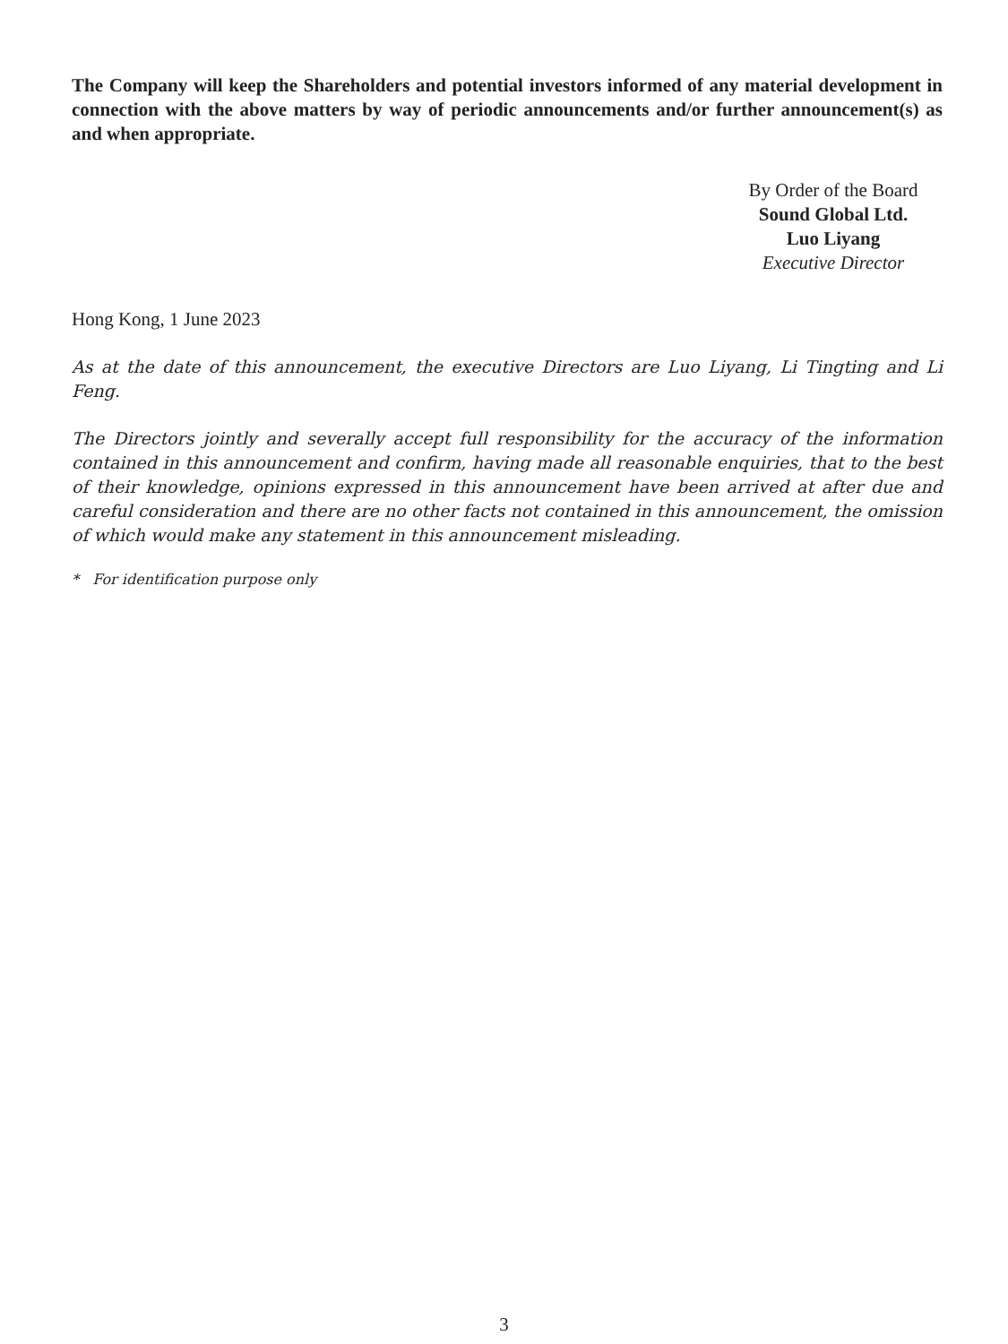The Company will keep the Shareholders and potential investors informed of any material development in connection with the above matters by way of periodic announcements and/or further announcement(s) as and when appropriate.
By Order of the Board
Sound Global Ltd.
Luo Liyang
Executive Director
Hong Kong, 1 June 2023
As at the date of this announcement, the executive Directors are Luo Liyang, Li Tingting and Li Feng.
The Directors jointly and severally accept full responsibility for the accuracy of the information contained in this announcement and confirm, having made all reasonable enquiries, that to the best of their knowledge, opinions expressed in this announcement have been arrived at after due and careful consideration and there are no other facts not contained in this announcement, the omission of which would make any statement in this announcement misleading.
* For identification purpose only
3